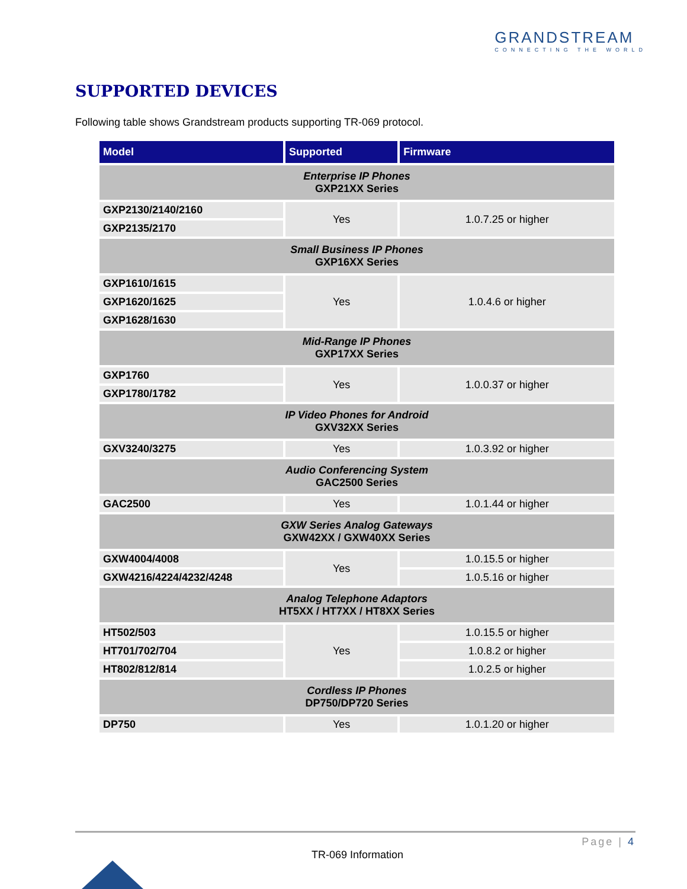GRANDSTREAM
CONNECTING THE WORLD
SUPPORTED DEVICES
Following table shows Grandstream products supporting TR-069 protocol.
| Model | Supported | Firmware |
| --- | --- | --- |
| Enterprise IP Phones GXP21XX Series | | |
| GXP2130/2140/2160 | Yes | 1.0.7.25 or higher |
| GXP2135/2170 | | |
| Small Business IP Phones GXP16XX Series | | |
| GXP1610/1615 | Yes | 1.0.4.6 or higher |
| GXP1620/1625 | | |
| GXP1628/1630 | | |
| Mid-Range IP Phones GXP17XX Series | | |
| GXP1760 | Yes | 1.0.0.37 or higher |
| GXP1780/1782 | | |
| IP Video Phones for Android GXV32XX Series | | |
| GXV3240/3275 | Yes | 1.0.3.92 or higher |
| Audio Conferencing System GAC2500 Series | | |
| GAC2500 | Yes | 1.0.1.44 or higher |
| GXW Series Analog Gateways GXW42XX / GXW40XX Series | | |
| GXW4004/4008 | Yes | 1.0.15.5 or higher |
| GXW4216/4224/4232/4248 | | 1.0.5.16 or higher |
| Analog Telephone Adaptors HT5XX / HT7XX / HT8XX Series | | |
| HT502/503 | Yes | 1.0.15.5 or higher |
| HT701/702/704 | | 1.0.8.2 or higher |
| HT802/812/814 | | 1.0.2.5 or higher |
| Cordless IP Phones DP750/DP720 Series | | |
| DP750 | Yes | 1.0.1.20 or higher |
Page | 4
TR-069 Information